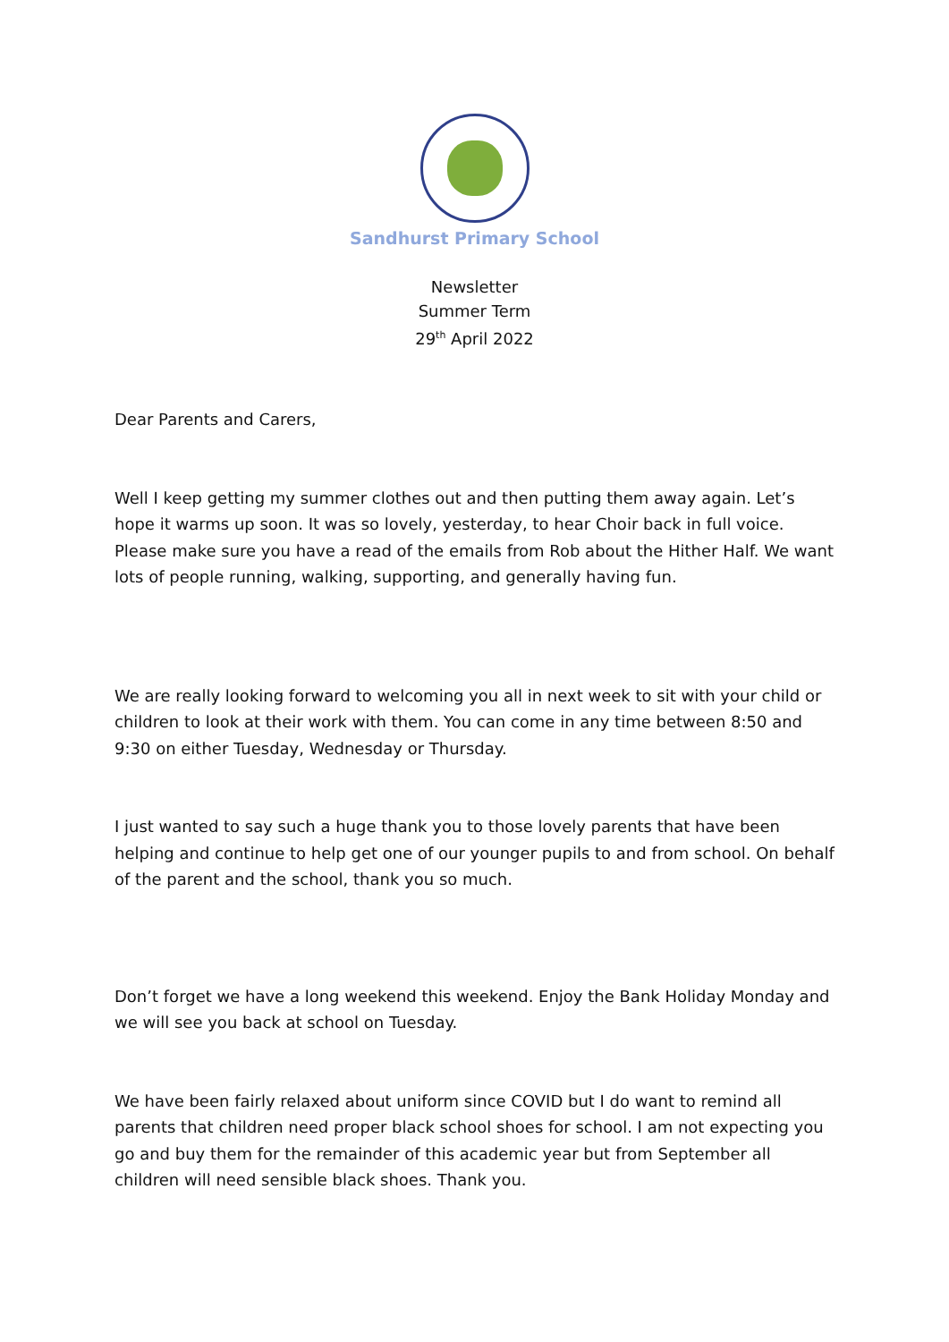Sandhurst Primary School
Newsletter
Summer Term
29<sup>th</sup> April 2022
Dear Parents and Carers,
Well I keep getting my summer clothes out and then putting them away again. Let’s hope it warms up soon. It was so lovely, yesterday, to hear Choir back in full voice. Please make sure you have a read of the emails from Rob about the Hither Half. We want lots of people running, walking, supporting, and generally having fun.
We are really looking forward to welcoming you all in next week to sit with your child or children to look at their work with them. You can come in any time between 8:50 and 9:30 on either Tuesday, Wednesday or Thursday.
I just wanted to say such a huge thank you to those lovely parents that have been helping and continue to help get one of our younger pupils to and from school. On behalf of the parent and the school, thank you so much.
Don’t forget we have a long weekend this weekend. Enjoy the Bank Holiday Monday and we will see you back at school on Tuesday.
We have been fairly relaxed about uniform since COVID but I do want to remind all parents that children need proper black school shoes for school. I am not expecting you go and buy them for the remainder of this academic year but from September all children will need sensible black shoes. Thank you.